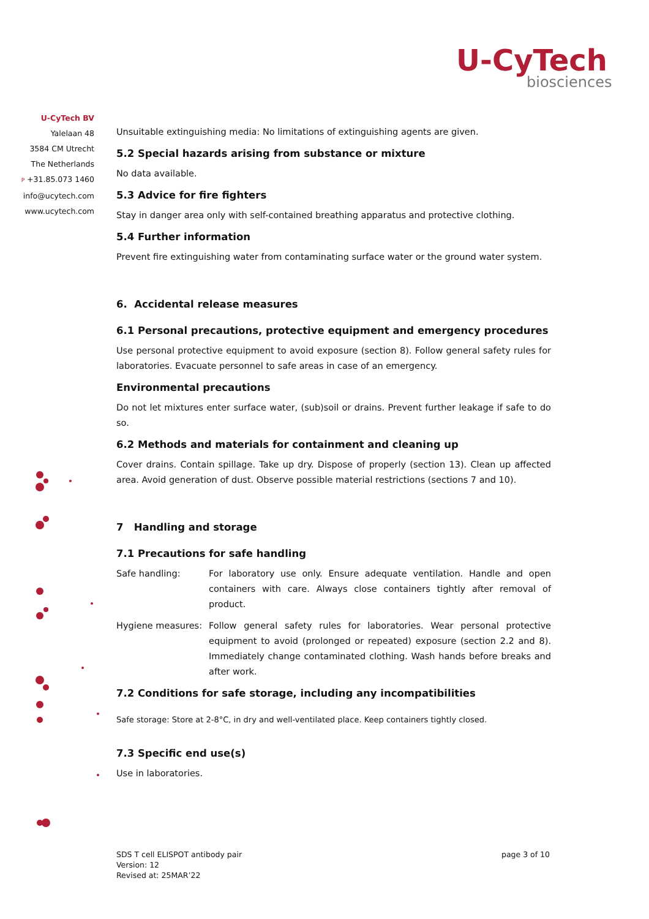U-CyTech
biosciences
U-CyTech BV
Yalelaan 48
3584 CM Utrecht
The Netherlands
P +31.85.073 1460
info@ucytech.com
www.ucytech.com
Unsuitable extinguishing media: No limitations of extinguishing agents are given.
5.2 Special hazards arising from substance or mixture
No data available.
5.3 Advice for fire fighters
Stay in danger area only with self-contained breathing apparatus and protective clothing.
5.4 Further information
Prevent fire extinguishing water from contaminating surface water or the ground water system.
6. Accidental release measures
6.1 Personal precautions, protective equipment and emergency procedures
Use personal protective equipment to avoid exposure (section 8). Follow general safety rules for laboratories. Evacuate personnel to safe areas in case of an emergency.
Environmental precautions
Do not let mixtures enter surface water, (sub)soil or drains. Prevent further leakage if safe to do so.
6.2 Methods and materials for containment and cleaning up
Cover drains. Contain spillage. Take up dry. Dispose of properly (section 13). Clean up affected area. Avoid generation of dust. Observe possible material restrictions (sections 7 and 10).
7 Handling and storage
7.1 Precautions for safe handling
Safe handling: For laboratory use only. Ensure adequate ventilation. Handle and open containers with care. Always close containers tightly after removal of product.
Hygiene measures: Follow general safety rules for laboratories. Wear personal protective equipment to avoid (prolonged or repeated) exposure (section 2.2 and 8). Immediately change contaminated clothing. Wash hands before breaks and after work.
7.2 Conditions for safe storage, including any incompatibilities
Safe storage: Store at 2-8°C, in dry and well-ventilated place. Keep containers tightly closed.
7.3 Specific end use(s)
Use in laboratories.
SDS T cell ELISPOT antibody pair
Version: 12
Revised at: 25MAR’22
page 3 of 10